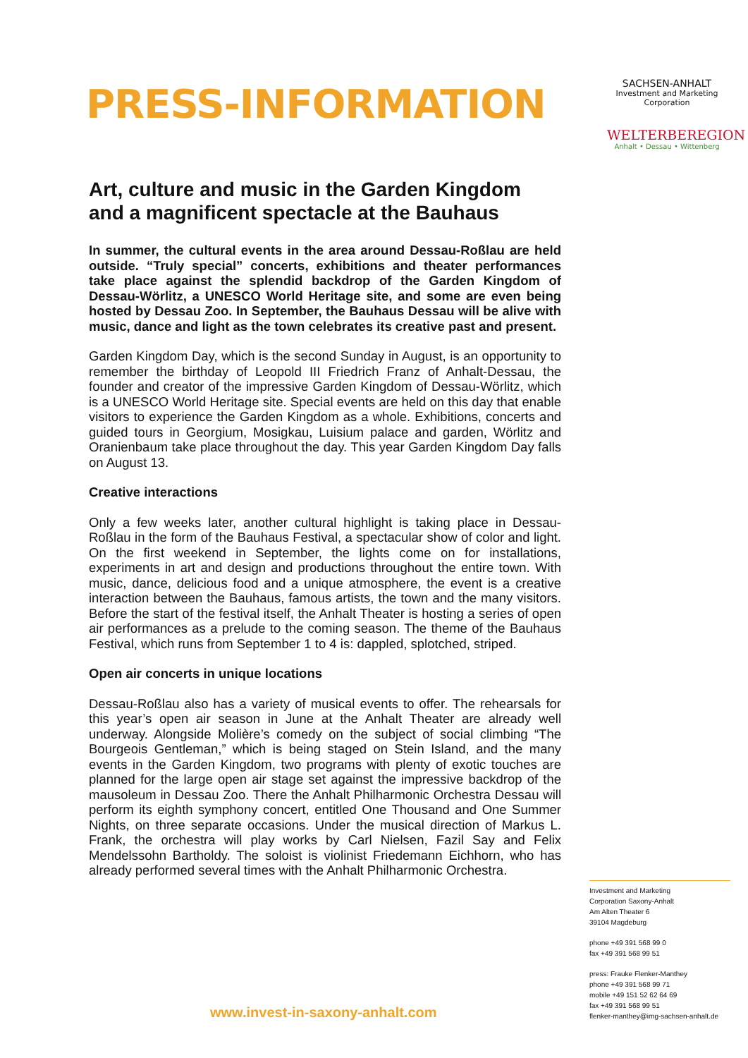PRESS-INFORMATION
SACHSEN-ANHALT
Investment and Marketing
Corporation
WELTERBEREGION
Anhalt • Dessau • Wittenberg
Art, culture and music in the Garden Kingdom and a magnificent spectacle at the Bauhaus
In summer, the cultural events in the area around Dessau-Roßlau are held outside. “Truly special” concerts, exhibitions and theater performances take place against the splendid backdrop of the Garden Kingdom of Dessau-Wörlitz, a UNESCO World Heritage site, and some are even being hosted by Dessau Zoo. In September, the Bauhaus Dessau will be alive with music, dance and light as the town celebrates its creative past and present.
Garden Kingdom Day, which is the second Sunday in August, is an opportunity to remember the birthday of Leopold III Friedrich Franz of Anhalt-Dessau, the founder and creator of the impressive Garden Kingdom of Dessau-Wörlitz, which is a UNESCO World Heritage site. Special events are held on this day that enable visitors to experience the Garden Kingdom as a whole. Exhibitions, concerts and guided tours in Georgium, Mosigkau, Luisium palace and garden, Wörlitz and Oranienbaum take place throughout the day. This year Garden Kingdom Day falls on August 13.
Creative interactions
Only a few weeks later, another cultural highlight is taking place in Dessau-Roßlau in the form of the Bauhaus Festival, a spectacular show of color and light. On the first weekend in September, the lights come on for installations, experiments in art and design and productions throughout the entire town. With music, dance, delicious food and a unique atmosphere, the event is a creative interaction between the Bauhaus, famous artists, the town and the many visitors. Before the start of the festival itself, the Anhalt Theater is hosting a series of open air performances as a prelude to the coming season. The theme of the Bauhaus Festival, which runs from September 1 to 4 is: dappled, splotched, striped.
Open air concerts in unique locations
Dessau-Roßlau also has a variety of musical events to offer. The rehearsals for this year’s open air season in June at the Anhalt Theater are already well underway. Alongside Molière’s comedy on the subject of social climbing “The Bourgeois Gentleman,” which is being staged on Stein Island, and the many events in the Garden Kingdom, two programs with plenty of exotic touches are planned for the large open air stage set against the impressive backdrop of the mausoleum in Dessau Zoo. There the Anhalt Philharmonic Orchestra Dessau will perform its eighth symphony concert, entitled One Thousand and One Summer Nights, on three separate occasions. Under the musical direction of Markus L. Frank, the orchestra will play works by Carl Nielsen, Fazil Say and Felix Mendelssohn Bartholdy. The soloist is violinist Friedemann Eichhorn, who has already performed several times with the Anhalt Philharmonic Orchestra.
Investment and Marketing
Corporation Saxony-Anhalt
Am Alten Theater 6
39104 Magdeburg
phone +49 391 568 99 0
fax +49 391 568 99 51
press: Frauke Flenker-Manthey
phone +49 391 568 99 71
mobile +49 151 52 62 64 69
fax +49 391 568 99 51
flenker-manthey@img-sachsen-anhalt.de
www.invest-in-saxony-anhalt.com